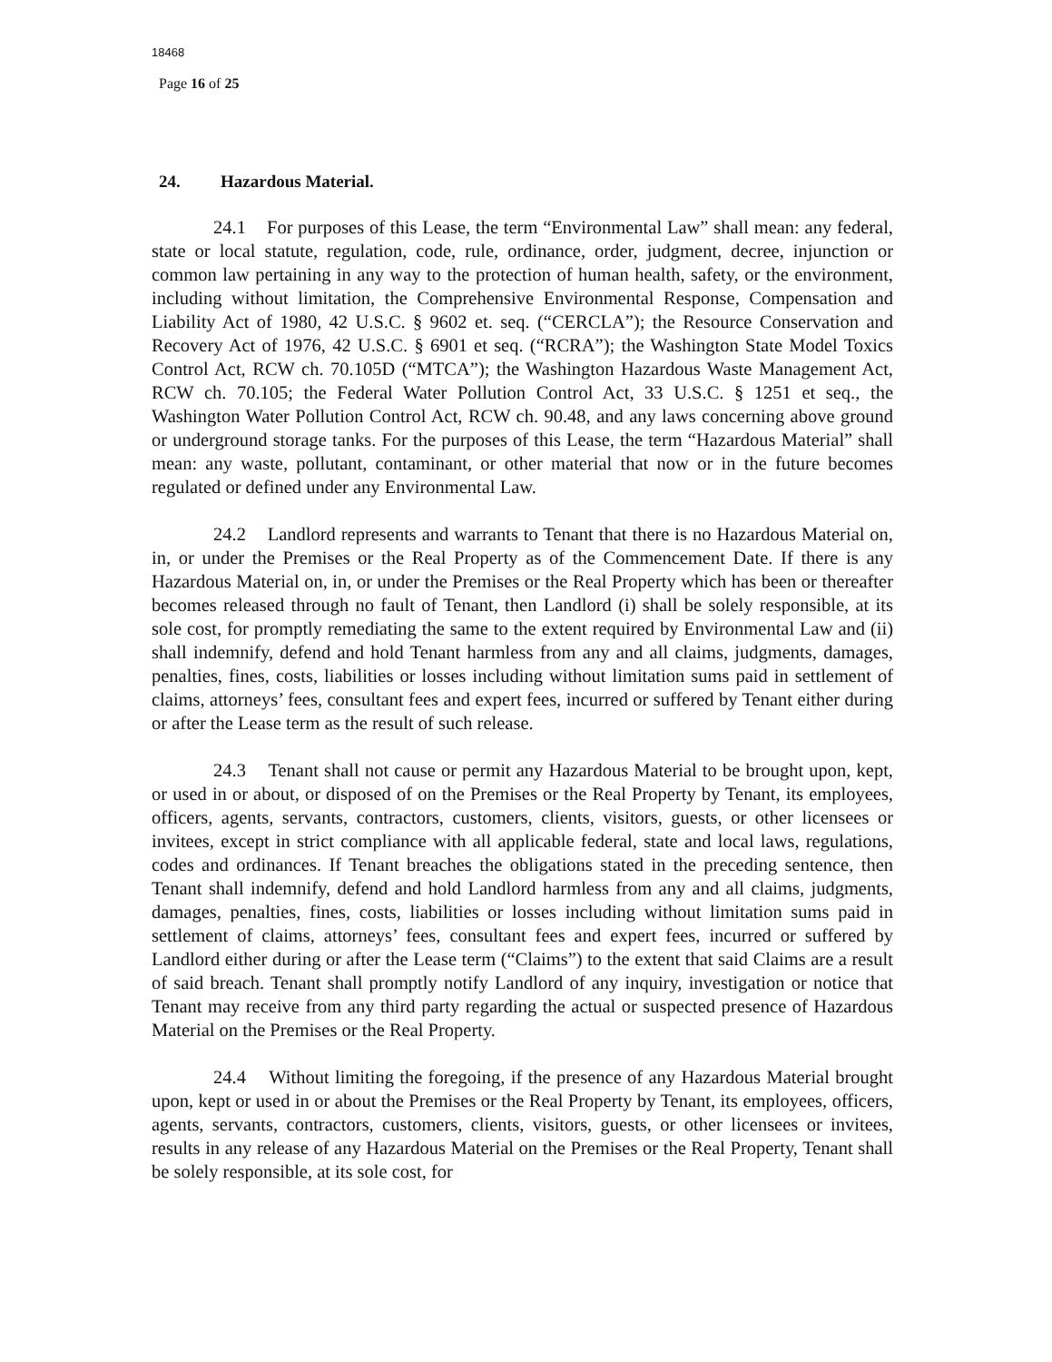18468
Page 16 of 25
24. Hazardous Material.
24.1 For purposes of this Lease, the term “Environmental Law” shall mean: any federal, state or local statute, regulation, code, rule, ordinance, order, judgment, decree, injunction or common law pertaining in any way to the protection of human health, safety, or the environment, including without limitation, the Comprehensive Environmental Response, Compensation and Liability Act of 1980, 42 U.S.C. § 9602 et. seq. (“CERCLA”); the Resource Conservation and Recovery Act of 1976, 42 U.S.C. § 6901 et seq. (“RCRA”); the Washington State Model Toxics Control Act, RCW ch. 70.105D (“MTCA”); the Washington Hazardous Waste Management Act, RCW ch. 70.105; the Federal Water Pollution Control Act, 33 U.S.C. § 1251 et seq., the Washington Water Pollution Control Act, RCW ch. 90.48, and any laws concerning above ground or underground storage tanks. For the purposes of this Lease, the term “Hazardous Material” shall mean: any waste, pollutant, contaminant, or other material that now or in the future becomes regulated or defined under any Environmental Law.
24.2 Landlord represents and warrants to Tenant that there is no Hazardous Material on, in, or under the Premises or the Real Property as of the Commencement Date. If there is any Hazardous Material on, in, or under the Premises or the Real Property which has been or thereafter becomes released through no fault of Tenant, then Landlord (i) shall be solely responsible, at its sole cost, for promptly remediating the same to the extent required by Environmental Law and (ii) shall indemnify, defend and hold Tenant harmless from any and all claims, judgments, damages, penalties, fines, costs, liabilities or losses including without limitation sums paid in settlement of claims, attorneys’ fees, consultant fees and expert fees, incurred or suffered by Tenant either during or after the Lease term as the result of such release.
24.3 Tenant shall not cause or permit any Hazardous Material to be brought upon, kept, or used in or about, or disposed of on the Premises or the Real Property by Tenant, its employees, officers, agents, servants, contractors, customers, clients, visitors, guests, or other licensees or invitees, except in strict compliance with all applicable federal, state and local laws, regulations, codes and ordinances. If Tenant breaches the obligations stated in the preceding sentence, then Tenant shall indemnify, defend and hold Landlord harmless from any and all claims, judgments, damages, penalties, fines, costs, liabilities or losses including without limitation sums paid in settlement of claims, attorneys’ fees, consultant fees and expert fees, incurred or suffered by Landlord either during or after the Lease term (“Claims”) to the extent that said Claims are a result of said breach. Tenant shall promptly notify Landlord of any inquiry, investigation or notice that Tenant may receive from any third party regarding the actual or suspected presence of Hazardous Material on the Premises or the Real Property.
24.4 Without limiting the foregoing, if the presence of any Hazardous Material brought upon, kept or used in or about the Premises or the Real Property by Tenant, its employees, officers, agents, servants, contractors, customers, clients, visitors, guests, or other licensees or invitees, results in any release of any Hazardous Material on the Premises or the Real Property, Tenant shall be solely responsible, at its sole cost, for